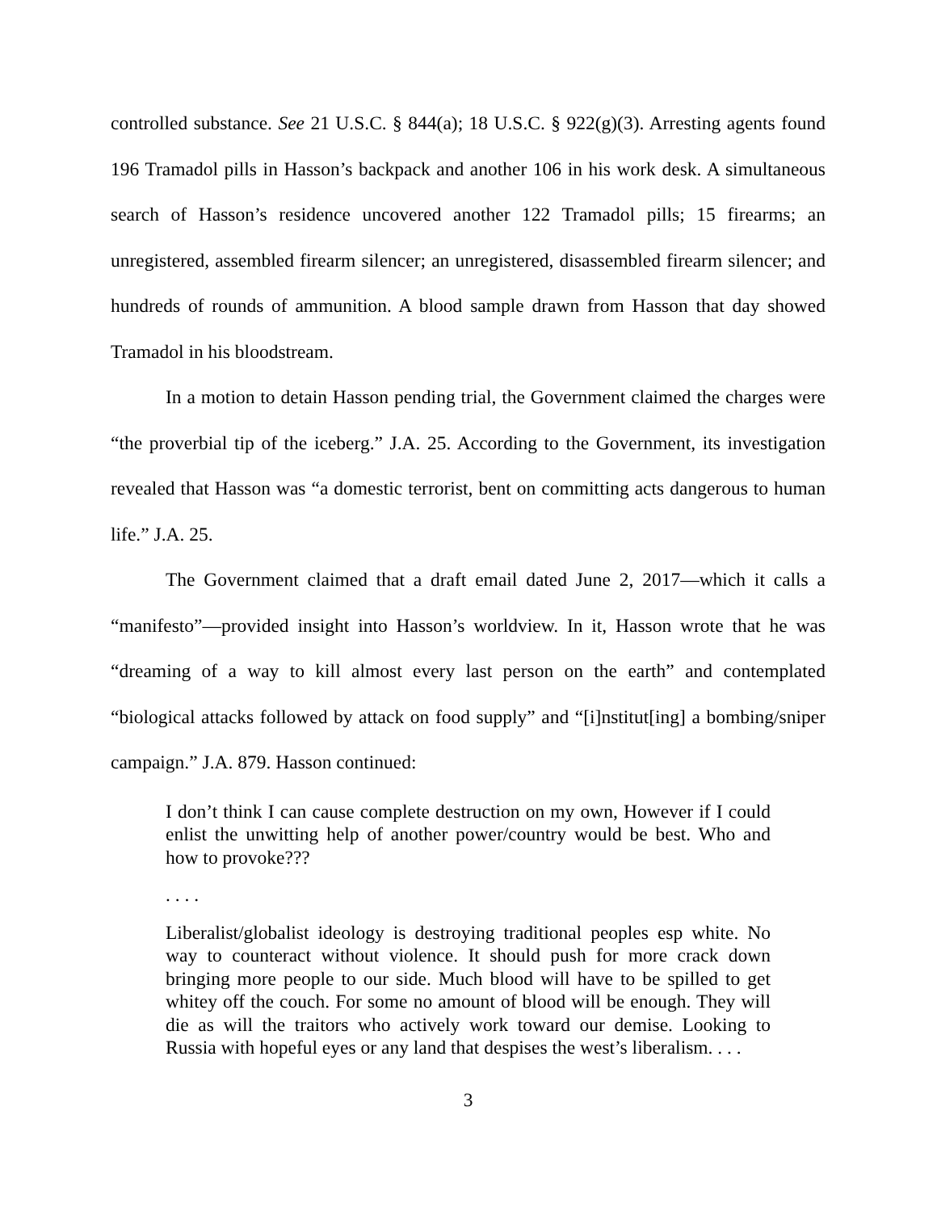controlled substance. See 21 U.S.C. § 844(a); 18 U.S.C. § 922(g)(3). Arresting agents found 196 Tramadol pills in Hasson’s backpack and another 106 in his work desk. A simultaneous search of Hasson’s residence uncovered another 122 Tramadol pills; 15 firearms; an unregistered, assembled firearm silencer; an unregistered, disassembled firearm silencer; and hundreds of rounds of ammunition. A blood sample drawn from Hasson that day showed Tramadol in his bloodstream.
In a motion to detain Hasson pending trial, the Government claimed the charges were “the proverbial tip of the iceberg.” J.A. 25. According to the Government, its investigation revealed that Hasson was “a domestic terrorist, bent on committing acts dangerous to human life.” J.A. 25.
The Government claimed that a draft email dated June 2, 2017—which it calls a “manifesto”—provided insight into Hasson’s worldview. In it, Hasson wrote that he was “dreaming of a way to kill almost every last person on the earth” and contemplated “biological attacks followed by attack on food supply” and “[i]nstitut[ing] a bombing/sniper campaign.” J.A. 879. Hasson continued:
I don’t think I can cause complete destruction on my own, However if I could enlist the unwitting help of another power/country would be best. Who and how to provoke???
. . . .
Liberalist/globalist ideology is destroying traditional peoples esp white. No way to counteract without violence. It should push for more crack down bringing more people to our side. Much blood will have to be spilled to get whitey off the couch. For some no amount of blood will be enough. They will die as will the traitors who actively work toward our demise. Looking to Russia with hopeful eyes or any land that despises the west’s liberalism. . . .
3